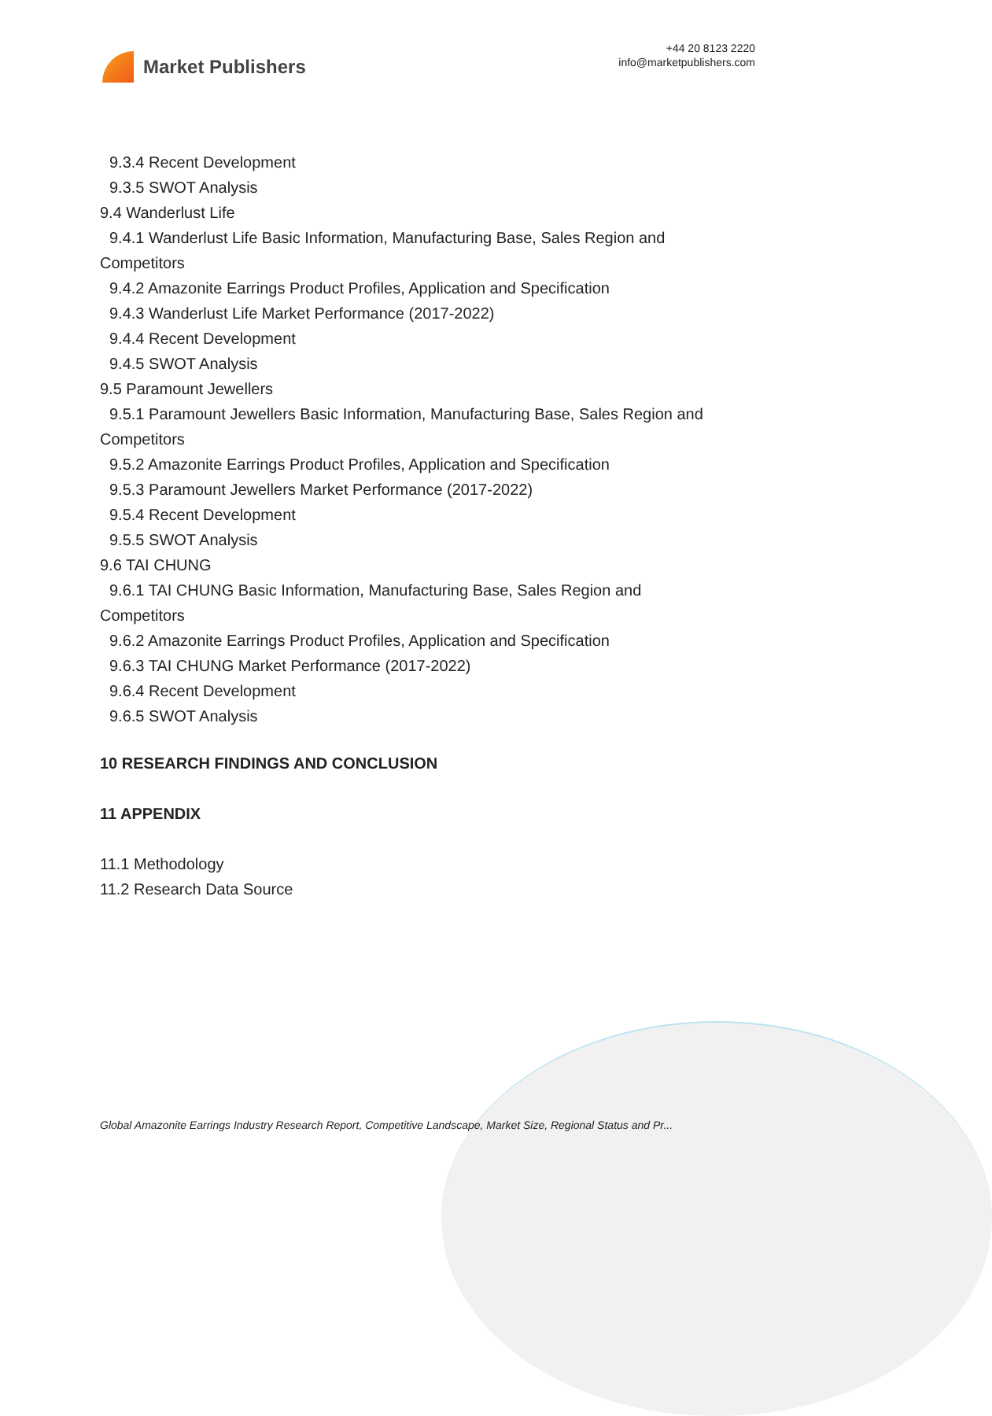Market Publishers
+44 20 8123 2220
info@marketpublishers.com
9.3.4 Recent Development
9.3.5 SWOT Analysis
9.4 Wanderlust Life
9.4.1 Wanderlust Life Basic Information, Manufacturing Base, Sales Region and
Competitors
9.4.2 Amazonite Earrings Product Profiles, Application and Specification
9.4.3 Wanderlust Life Market Performance (2017-2022)
9.4.4 Recent Development
9.4.5 SWOT Analysis
9.5 Paramount Jewellers
9.5.1 Paramount Jewellers Basic Information, Manufacturing Base, Sales Region and
Competitors
9.5.2 Amazonite Earrings Product Profiles, Application and Specification
9.5.3 Paramount Jewellers Market Performance (2017-2022)
9.5.4 Recent Development
9.5.5 SWOT Analysis
9.6 TAI CHUNG
9.6.1 TAI CHUNG Basic Information, Manufacturing Base, Sales Region and
Competitors
9.6.2 Amazonite Earrings Product Profiles, Application and Specification
9.6.3 TAI CHUNG Market Performance (2017-2022)
9.6.4 Recent Development
9.6.5 SWOT Analysis
10 RESEARCH FINDINGS AND CONCLUSION
11 APPENDIX
11.1 Methodology
11.2 Research Data Source
Global Amazonite Earrings Industry Research Report, Competitive Landscape, Market Size, Regional Status and Pr...